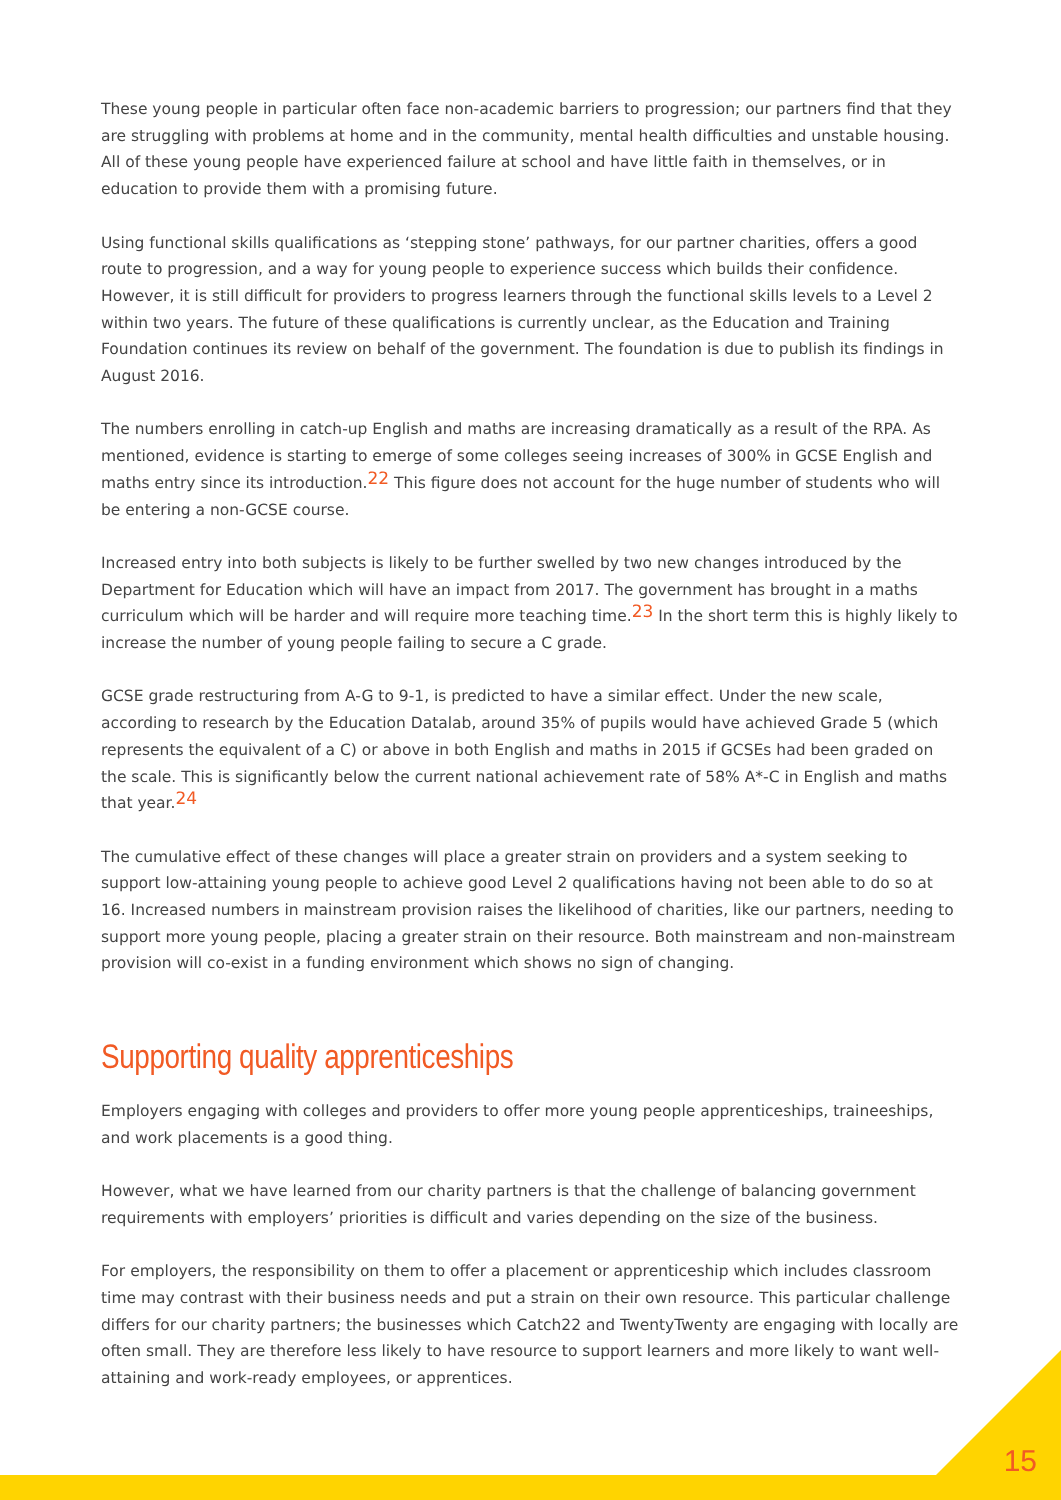These young people in particular often face non-academic barriers to progression; our partners find that they are struggling with problems at home and in the community, mental health difficulties and unstable housing. All of these young people have experienced failure at school and have little faith in themselves, or in education to provide them with a promising future.
Using functional skills qualifications as ‘stepping stone’ pathways, for our partner charities, offers a good route to progression, and a way for young people to experience success which builds their confidence. However, it is still difficult for providers to progress learners through the functional skills levels to a Level 2 within two years. The future of these qualifications is currently unclear, as the Education and Training Foundation continues its review on behalf of the government. The foundation is due to publish its findings in August 2016.
The numbers enrolling in catch-up English and maths are increasing dramatically as a result of the RPA. As mentioned, evidence is starting to emerge of some colleges seeing increases of 300% in GCSE English and maths entry since its introduction.<sup>22</sup> This figure does not account for the huge number of students who will be entering a non-GCSE course.
Increased entry into both subjects is likely to be further swelled by two new changes introduced by the Department for Education which will have an impact from 2017. The government has brought in a maths curriculum which will be harder and will require more teaching time.<sup>23</sup> In the short term this is highly likely to increase the number of young people failing to secure a C grade.
GCSE grade restructuring from A-G to 9-1, is predicted to have a similar effect. Under the new scale, according to research by the Education Datalab, around 35% of pupils would have achieved Grade 5 (which represents the equivalent of a C) or above in both English and maths in 2015 if GCSEs had been graded on the scale. This is significantly below the current national achievement rate of 58% A*-C in English and maths that year.<sup>24</sup>
The cumulative effect of these changes will place a greater strain on providers and a system seeking to support low-attaining young people to achieve good Level 2 qualifications having not been able to do so at 16. Increased numbers in mainstream provision raises the likelihood of charities, like our partners, needing to support more young people, placing a greater strain on their resource. Both mainstream and non-mainstream provision will co-exist in a funding environment which shows no sign of changing.
Supporting quality apprenticeships
Employers engaging with colleges and providers to offer more young people apprenticeships, traineeships, and work placements is a good thing.
However, what we have learned from our charity partners is that the challenge of balancing government requirements with employers’ priorities is difficult and varies depending on the size of the business.
For employers, the responsibility on them to offer a placement or apprenticeship which includes classroom time may contrast with their business needs and put a strain on their own resource. This particular challenge differs for our charity partners; the businesses which Catch22 and TwentyTwenty are engaging with locally are often small. They are therefore less likely to have resource to support learners and more likely to want well-attaining and work-ready employees, or apprentices.
15